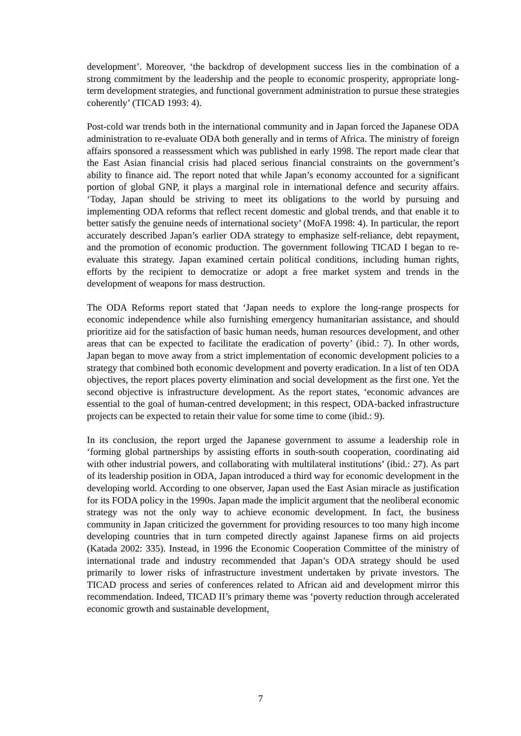development’. Moreover, ‘the backdrop of development success lies in the combination of a strong commitment by the leadership and the people to economic prosperity, appropriate long-term development strategies, and functional government administration to pursue these strategies coherently’ (TICAD 1993: 4).
Post-cold war trends both in the international community and in Japan forced the Japanese ODA administration to re-evaluate ODA both generally and in terms of Africa. The ministry of foreign affairs sponsored a reassessment which was published in early 1998. The report made clear that the East Asian financial crisis had placed serious financial constraints on the government’s ability to finance aid. The report noted that while Japan’s economy accounted for a significant portion of global GNP, it plays a marginal role in international defence and security affairs. ‘Today, Japan should be striving to meet its obligations to the world by pursuing and implementing ODA reforms that reflect recent domestic and global trends, and that enable it to better satisfy the genuine needs of international society’ (MoFA 1998: 4). In particular, the report accurately described Japan’s earlier ODA strategy to emphasize self-reliance, debt repayment, and the promotion of economic production. The government following TICAD I began to re-evaluate this strategy. Japan examined certain political conditions, including human rights, efforts by the recipient to democratize or adopt a free market system and trends in the development of weapons for mass destruction.
The ODA Reforms report stated that ‘Japan needs to explore the long-range prospects for economic independence while also furnishing emergency humanitarian assistance, and should prioritize aid for the satisfaction of basic human needs, human resources development, and other areas that can be expected to facilitate the eradication of poverty’ (ibid.: 7). In other words, Japan began to move away from a strict implementation of economic development policies to a strategy that combined both economic development and poverty eradication. In a list of ten ODA objectives, the report places poverty elimination and social development as the first one. Yet the second objective is infrastructure development. As the report states, ‘economic advances are essential to the goal of human-centred development; in this respect, ODA-backed infrastructure projects can be expected to retain their value for some time to come (ibid.: 9).
In its conclusion, the report urged the Japanese government to assume a leadership role in ‘forming global partnerships by assisting efforts in south-south cooperation, coordinating aid with other industrial powers, and collaborating with multilateral institutions’ (ibid.: 27). As part of its leadership position in ODA, Japan introduced a third way for economic development in the developing world. According to one observer, Japan used the East Asian miracle as justification for its FODA policy in the 1990s. Japan made the implicit argument that the neoliberal economic strategy was not the only way to achieve economic development. In fact, the business community in Japan criticized the government for providing resources to too many high income developing countries that in turn competed directly against Japanese firms on aid projects (Katada 2002: 335). Instead, in 1996 the Economic Cooperation Committee of the ministry of international trade and industry recommended that Japan’s ODA strategy should be used primarily to lower risks of infrastructure investment undertaken by private investors. The TICAD process and series of conferences related to African aid and development mirror this recommendation. Indeed, TICAD II’s primary theme was ‘poverty reduction through accelerated economic growth and sustainable development,
7